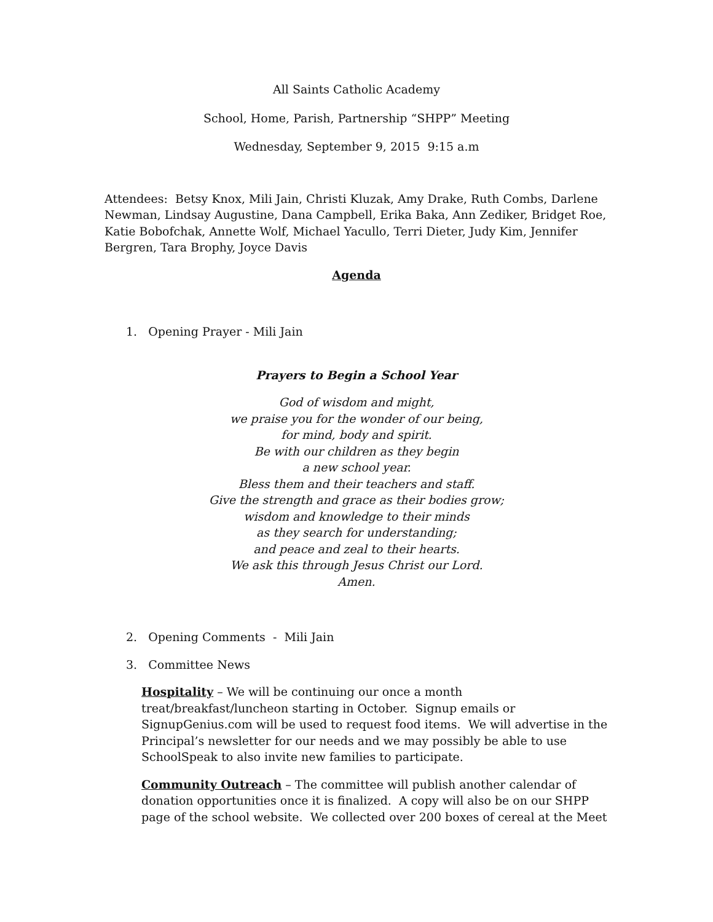All Saints Catholic Academy
School, Home, Parish, Partnership “SHPP” Meeting
Wednesday, September 9, 2015 9:15 a.m
Attendees: Betsy Knox, Mili Jain, Christi Kluzak, Amy Drake, Ruth Combs, Darlene Newman, Lindsay Augustine, Dana Campbell, Erika Baka, Ann Zediker, Bridget Roe, Katie Bobofchak, Annette Wolf, Michael Yacullo, Terri Dieter, Judy Kim, Jennifer Bergren, Tara Brophy, Joyce Davis
Agenda
1. Opening Prayer - Mili Jain
Prayers to Begin a School Year
God of wisdom and might,
we praise you for the wonder of our being,
for mind, body and spirit.
Be with our children as they begin
a new school year.
Bless them and their teachers and staff.
Give the strength and grace as their bodies grow;
wisdom and knowledge to their minds
as they search for understanding;
and peace and zeal to their hearts.
We ask this through Jesus Christ our Lord.
Amen.
2. Opening Comments - Mili Jain
3. Committee News
Hospitality – We will be continuing our once a month treat/breakfast/luncheon starting in October. Signup emails or SignupGenius.com will be used to request food items. We will advertise in the Principal’s newsletter for our needs and we may possibly be able to use SchoolSpeak to also invite new families to participate.
Community Outreach – The committee will publish another calendar of donation opportunities once it is finalized. A copy will also be on our SHPP page of the school website. We collected over 200 boxes of cereal at the Meet